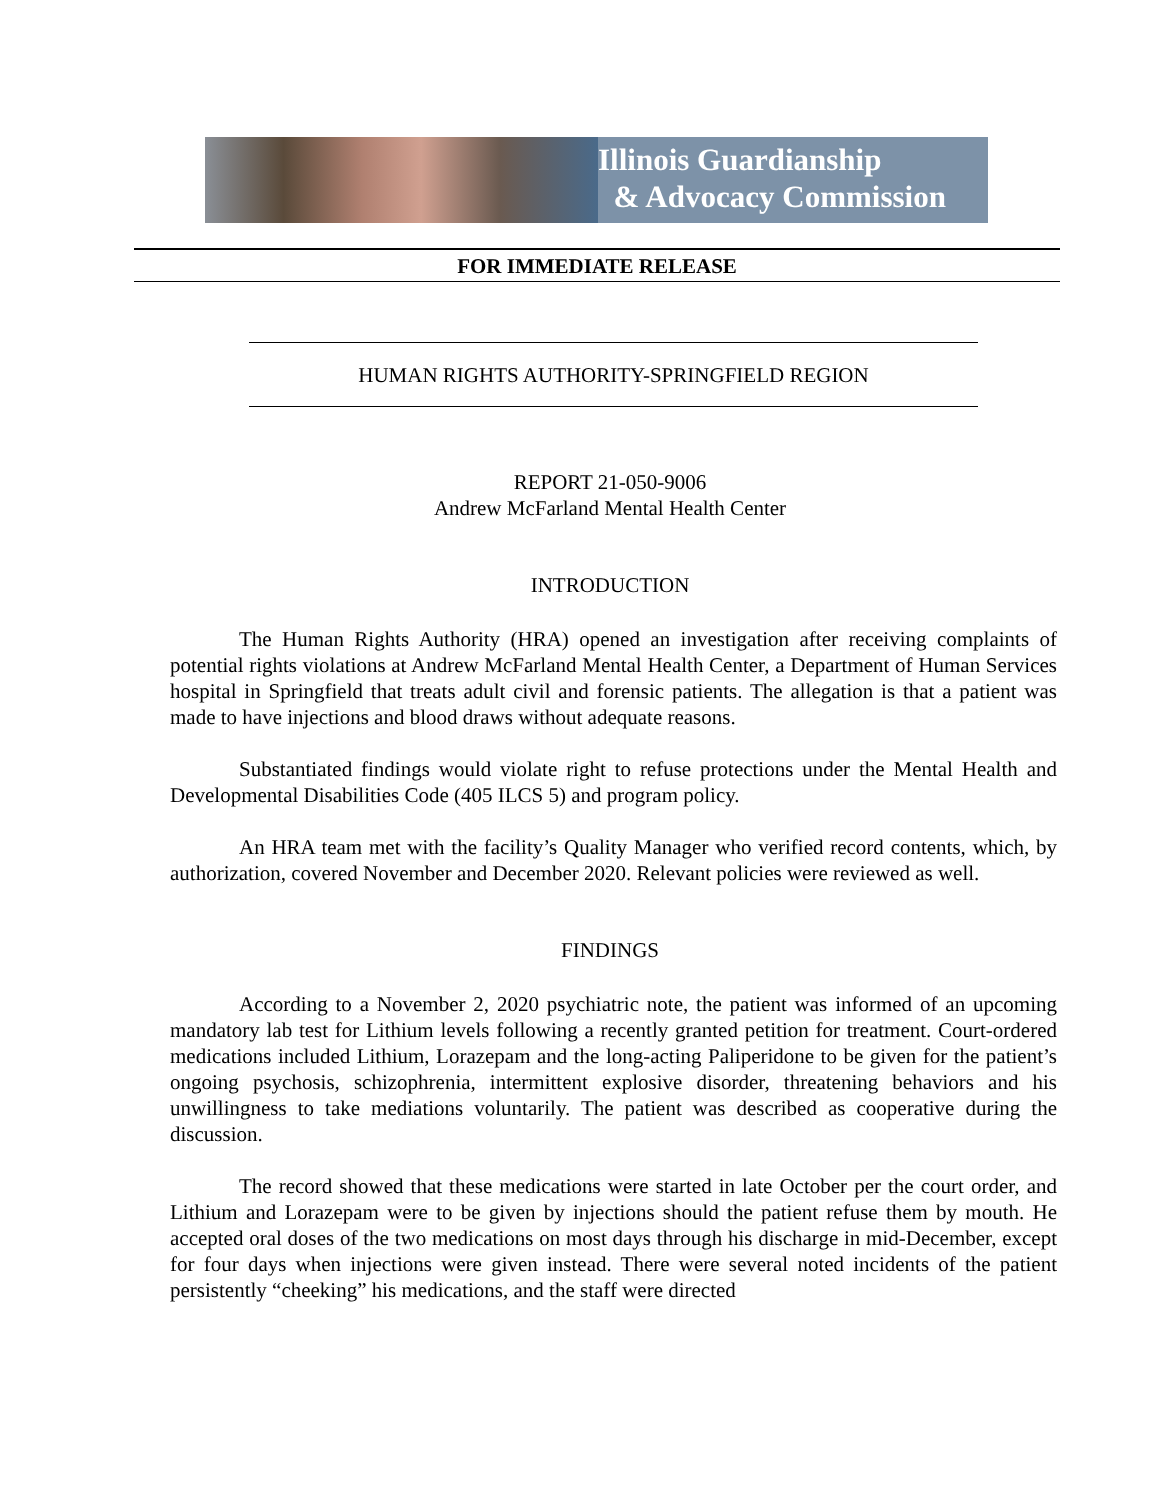Illinois Guardianship
& Advocacy Commission
FOR IMMEDIATE RELEASE
HUMAN RIGHTS AUTHORITY-SPRINGFIELD REGION
REPORT 21-050-9006
Andrew McFarland Mental Health Center
INTRODUCTION
The Human Rights Authority (HRA) opened an investigation after receiving complaints of potential rights violations at Andrew McFarland Mental Health Center, a Department of Human Services hospital in Springfield that treats adult civil and forensic patients. The allegation is that a patient was made to have injections and blood draws without adequate reasons.
Substantiated findings would violate right to refuse protections under the Mental Health and Developmental Disabilities Code (405 ILCS 5) and program policy.
An HRA team met with the facility’s Quality Manager who verified record contents, which, by authorization, covered November and December 2020. Relevant policies were reviewed as well.
FINDINGS
According to a November 2, 2020 psychiatric note, the patient was informed of an upcoming mandatory lab test for Lithium levels following a recently granted petition for treatment. Court-ordered medications included Lithium, Lorazepam and the long-acting Paliperidone to be given for the patient’s ongoing psychosis, schizophrenia, intermittent explosive disorder, threatening behaviors and his unwillingness to take mediations voluntarily. The patient was described as cooperative during the discussion.
The record showed that these medications were started in late October per the court order, and Lithium and Lorazepam were to be given by injections should the patient refuse them by mouth. He accepted oral doses of the two medications on most days through his discharge in mid-December, except for four days when injections were given instead. There were several noted incidents of the patient persistently “cheeking” his medications, and the staff were directed